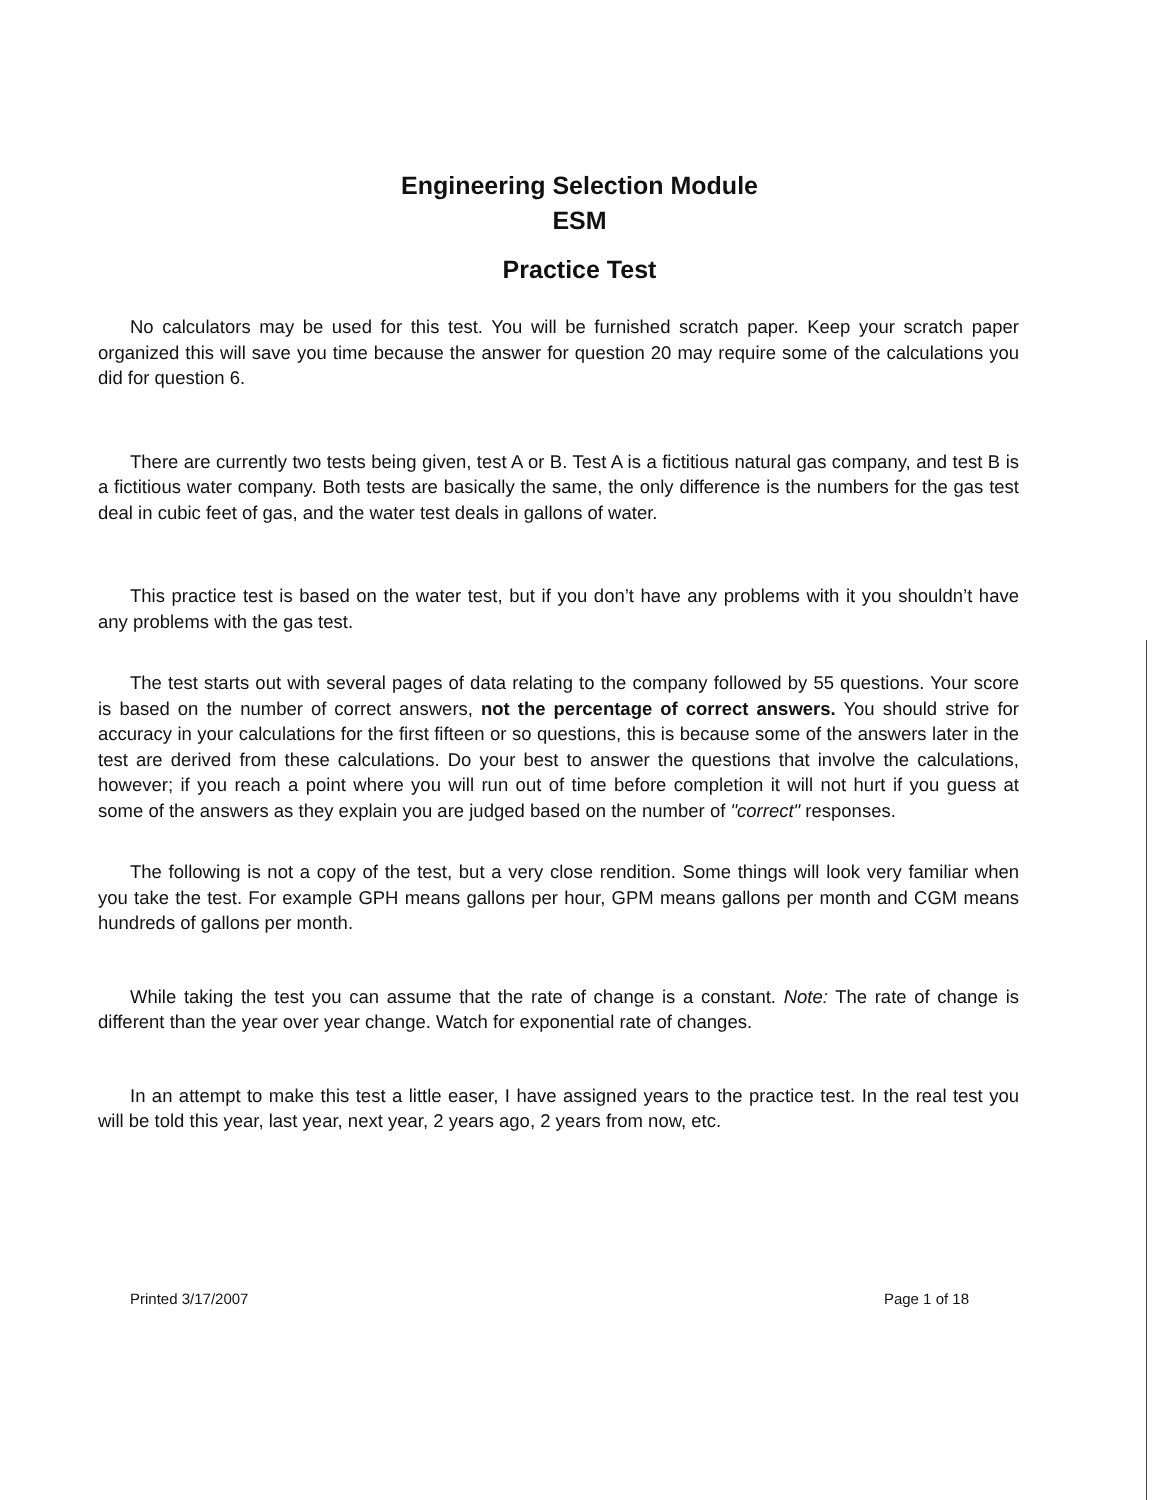Engineering Selection Module
ESM
Practice Test
No calculators may be used for this test. You will be furnished scratch paper. Keep your scratch paper organized this will save you time because the answer for question 20 may require some of the calculations you did for question 6.
There are currently two tests being given, test A or B. Test A is a fictitious natural gas company, and test B is a fictitious water company. Both tests are basically the same, the only difference is the numbers for the gas test deal in cubic feet of gas, and the water test deals in gallons of water.
This practice test is based on the water test, but if you don’t have any problems with it you shouldn’t have any problems with the gas test.
The test starts out with several pages of data relating to the company followed by 55 questions. Your score is based on the number of correct answers, not the percentage of correct answers. You should strive for accuracy in your calculations for the first fifteen or so questions, this is because some of the answers later in the test are derived from these calculations. Do your best to answer the questions that involve the calculations, however; if you reach a point where you will run out of time before completion it will not hurt if you guess at some of the answers as they explain you are judged based on the number of "correct" responses.
The following is not a copy of the test, but a very close rendition. Some things will look very familiar when you take the test. For example GPH means gallons per hour, GPM means gallons per month and CGM means hundreds of gallons per month.
While taking the test you can assume that the rate of change is a constant. Note: The rate of change is different than the year over year change. Watch for exponential rate of changes.
In an attempt to make this test a little easer, I have assigned years to the practice test. In the real test you will be told this year, last year, next year, 2 years ago, 2 years from now, etc.
Printed 3/17/2007 Page 1 of 18